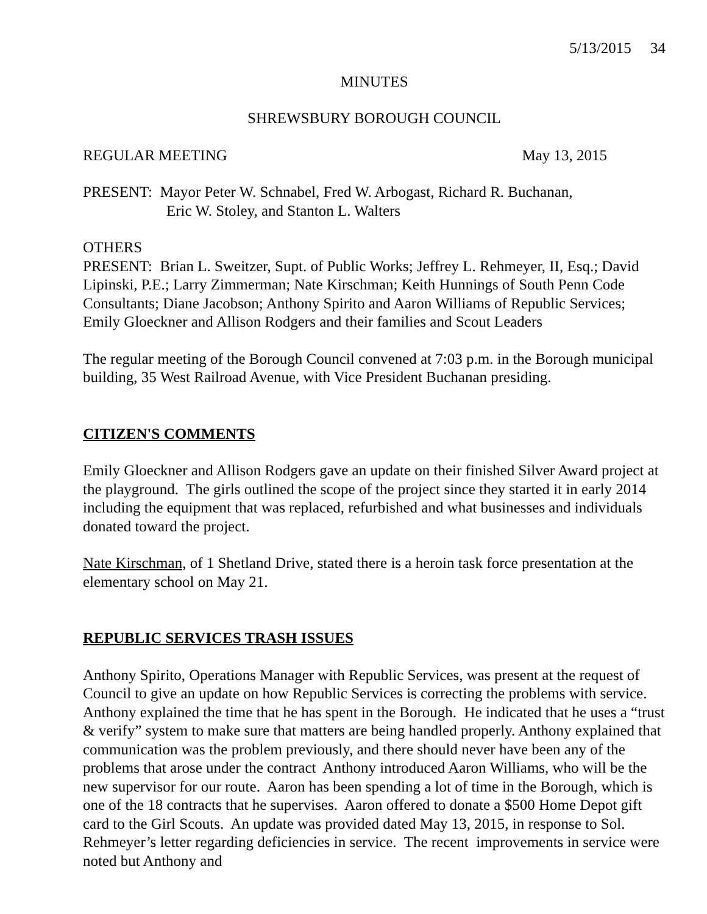5/13/2015 34
MINUTES
SHREWSBURY BOROUGH COUNCIL
REGULAR MEETING May 13, 2015
PRESENT: Mayor Peter W. Schnabel, Fred W. Arbogast, Richard R. Buchanan,
Eric W. Stoley, and Stanton L. Walters
OTHERS
PRESENT: Brian L. Sweitzer, Supt. of Public Works; Jeffrey L. Rehmeyer, II, Esq.; David Lipinski, P.E.; Larry Zimmerman; Nate Kirschman; Keith Hunnings of South Penn Code Consultants; Diane Jacobson; Anthony Spirito and Aaron Williams of Republic Services; Emily Gloeckner and Allison Rodgers and their families and Scout Leaders
The regular meeting of the Borough Council convened at 7:03 p.m. in the Borough municipal building, 35 West Railroad Avenue, with Vice President Buchanan presiding.
CITIZEN'S COMMENTS
Emily Gloeckner and Allison Rodgers gave an update on their finished Silver Award project at the playground. The girls outlined the scope of the project since they started it in early 2014 including the equipment that was replaced, refurbished and what businesses and individuals donated toward the project.
Nate Kirschman, of 1 Shetland Drive, stated there is a heroin task force presentation at the elementary school on May 21.
REPUBLIC SERVICES TRASH ISSUES
Anthony Spirito, Operations Manager with Republic Services, was present at the request of Council to give an update on how Republic Services is correcting the problems with service. Anthony explained the time that he has spent in the Borough. He indicated that he uses a “trust & verify” system to make sure that matters are being handled properly. Anthony explained that communication was the problem previously, and there should never have been any of the problems that arose under the contract Anthony introduced Aaron Williams, who will be the new supervisor for our route. Aaron has been spending a lot of time in the Borough, which is one of the 18 contracts that he supervises. Aaron offered to donate a $500 Home Depot gift card to the Girl Scouts. An update was provided dated May 13, 2015, in response to Sol. Rehmeyer’s letter regarding deficiencies in service. The recent improvements in service were noted but Anthony and